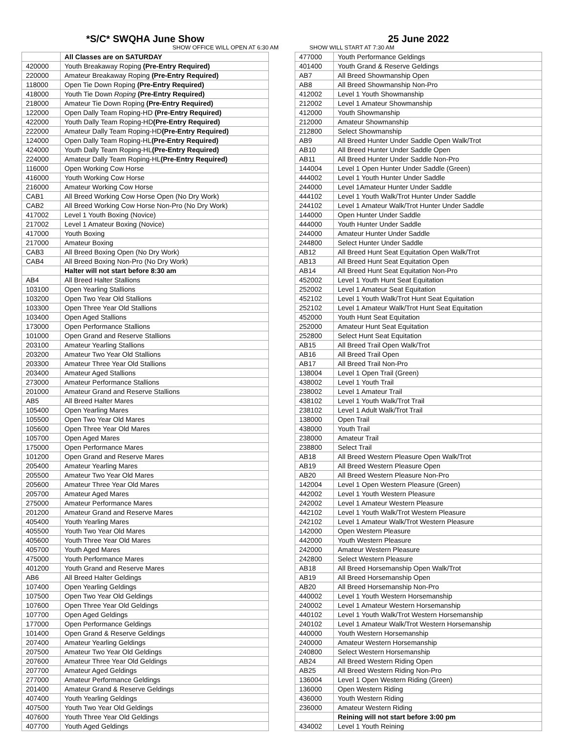*S/C* SWQHA June Show
SHOW OFFICE WILL OPEN AT 6:30 AM
| | All Classes are on SATURDAY |
| 420000 | Youth Breakaway Roping (Pre-Entry Required) |
| 220000 | Amateur Breakaway Roping (Pre-Entry Required) |
| 118000 | Open Tie Down Roping (Pre-Entry Required) |
| 418000 | Youth Tie Down Roping (Pre-Entry Required) |
| 218000 | Amateur Tie Down Roping (Pre-Entry Required) |
| 122000 | Open Dally Team Roping-HD (Pre-Entry Required) |
| 422000 | Youth Dally Team Roping-HD (Pre-Entry Required) |
| 222000 | Amateur Dally Team Roping-HD (Pre-Entry Required) |
| 124000 | Open Dally Team Roping-HL (Pre-Entry Required) |
| 424000 | Youth Dally Team Roping-HL (Pre-Entry Required) |
| 224000 | Amateur Dally Team Roping-HL (Pre-Entry Required) |
| 116000 | Open Working Cow Horse |
| 416000 | Youth Working Cow Horse |
| 216000 | Amateur Working Cow Horse |
| CAB1 | All Breed Working Cow Horse Open (No Dry Work) |
| CAB2 | All Breed Working Cow Horse Non-Pro (No Dry Work) |
| 417002 | Level 1 Youth Boxing (Novice) |
| 217002 | Level 1 Amateur Boxing (Novice) |
| 417000 | Youth Boxing |
| 217000 | Amateur Boxing |
| CAB3 | All Breed Boxing Open (No Dry Work) |
| CAB4 | All Breed Boxing Non-Pro (No Dry Work) |
| | Halter will not start before 8:30 am |
| AB4 | All Breed Halter Stallions |
| 103100 | Open Yearling Stallions |
| 103200 | Open Two Year Old Stallions |
| 103300 | Open Three Year Old Stallions |
| 103400 | Open Aged Stallions |
| 173000 | Open Performance Stallions |
| 101000 | Open Grand and Reserve Stallions |
| 203100 | Amateur Yearling Stallions |
| 203200 | Amateur Two Year Old Stallions |
| 203300 | Amateur Three Year Old Stallions |
| 203400 | Amateur Aged Stallions |
| 273000 | Amateur Performance Stallions |
| 201000 | Amateur Grand and Reserve Stallions |
| AB5 | All Breed Halter Mares |
| 105400 | Open Yearling Mares |
| 105500 | Open Two Year Old Mares |
| 105600 | Open Three Year Old Mares |
| 105700 | Open Aged Mares |
| 175000 | Open Performance Mares |
| 101200 | Open Grand and Reserve Mares |
| 205400 | Amateur Yearling Mares |
| 205500 | Amateur Two Year Old Mares |
| 205600 | Amateur Three Year Old Mares |
| 205700 | Amateur Aged Mares |
| 275000 | Amateur Performance Mares |
| 201200 | Amateur Grand and Reserve Mares |
| 405400 | Youth Yearling Mares |
| 405500 | Youth Two Year Old Mares |
| 405600 | Youth Three Year Old Mares |
| 405700 | Youth Aged Mares |
| 475000 | Youth Performance Mares |
| 401200 | Youth Grand and Reserve Mares |
| AB6 | All Breed Halter Geldings |
| 107400 | Open Yearling Geldings |
| 107500 | Open Two Year Old Geldings |
| 107600 | Open Three Year Old Geldings |
| 107700 | Open Aged Geldings |
| 177000 | Open Performance Geldings |
| 101400 | Open Grand & Reserve Geldings |
| 207400 | Amateur Yearling Geldings |
| 207500 | Amateur Two Year Old Geldings |
| 207600 | Amateur Three Year Old Geldings |
| 207700 | Amateur Aged Geldings |
| 277000 | Amateur Performance Geldings |
| 201400 | Amateur Grand & Reserve Geldings |
| 407400 | Youth Yearling Geldings |
| 407500 | Youth Two Year Old Geldings |
| 407600 | Youth Three Year Old Geldings |
| 407700 | Youth Aged Geldings |
25 June 2022
SHOW WILL START AT 7:30 AM
| 477000 | Youth Performance Geldings |
| 401400 | Youth Grand & Reserve Geldings |
| AB7 | All Breed Showmanship Open |
| AB8 | All Breed Showmanship Non-Pro |
| 412002 | Level 1 Youth Showmanship |
| 212002 | Level 1 Amateur Showmanship |
| 412000 | Youth Showmanship |
| 212000 | Amateur Showmanship |
| 212800 | Select Showmanship |
| AB9 | All Breed Hunter Under Saddle Open Walk/Trot |
| AB10 | All Breed Hunter Under Saddle Open |
| AB11 | All Breed Hunter Under Saddle Non-Pro |
| 144004 | Level 1 Open Hunter Under Saddle (Green) |
| 444002 | Level 1 Youth Hunter Under Saddle |
| 244000 | Level 1Amateur Hunter Under Saddle |
| 444102 | Level 1 Youth Walk/Trot Hunter Under Saddle |
| 244102 | Level 1 Amateur Walk/Trot Hunter Under Saddle |
| 144000 | Open Hunter Under Saddle |
| 444000 | Youth Hunter Under Saddle |
| 244000 | Amateur Hunter Under Saddle |
| 244800 | Select Hunter Under Saddle |
| AB12 | All Breed Hunt Seat Equitation Open Walk/Trot |
| AB13 | All Breed Hunt Seat Equitation Open |
| AB14 | All Breed Hunt Seat Equitation Non-Pro |
| 452002 | Level 1 Youth Hunt Seat Equitation |
| 252002 | Level 1 Amateur Seat Equitation |
| 452102 | Level 1 Youth Walk/Trot Hunt Seat Equitation |
| 252102 | Level 1 Amateur Walk/Trot Hunt Seat Equitation |
| 452000 | Youth Hunt Seat Equitation |
| 252000 | Amateur Hunt Seat Equitation |
| 252800 | Select Hunt Seat Equitation |
| AB15 | All Breed Trail Open Walk/Trot |
| AB16 | All Breed Trail Open |
| AB17 | All Breed Trail Non-Pro |
| 138004 | Level 1 Open Trail (Green) |
| 438002 | Level 1 Youth Trail |
| 238002 | Level 1 Amateur Trail |
| 438102 | Level 1 Youth Walk/Trot Trail |
| 238102 | Level 1 Adult Walk/Trot Trail |
| 138000 | Open Trail |
| 438000 | Youth Trail |
| 238000 | Amateur Trail |
| 238800 | Select Trail |
| AB18 | All Breed Western Pleasure Open Walk/Trot |
| AB19 | All Breed Western Pleasure Open |
| AB20 | All Breed Western Pleasure Non-Pro |
| 142004 | Level 1 Open Western Pleasure (Green) |
| 442002 | Level 1 Youth Western Pleasure |
| 242002 | Level 1 Amateur Western Pleasure |
| 442102 | Level 1 Youth Walk/Trot Western Pleasure |
| 242102 | Level 1 Amateur Walk/Trot Western Pleasure |
| 142000 | Open Western Pleasure |
| 442000 | Youth Western Pleasure |
| 242000 | Amateur Western Pleasure |
| 242800 | Select Western Pleasure |
| AB18 | All Breed Horsemanship Open Walk/Trot |
| AB19 | All Breed Horsemanship Open |
| AB20 | All Breed Horsemanship Non-Pro |
| 440002 | Level 1 Youth Western Horsemanship |
| 240002 | Level 1 Amateur Western Horsemanship |
| 440102 | Level 1 Youth Walk/Trot Western Horsemanship |
| 240102 | Level 1 Amateur Walk/Trot Western Horsemanship |
| 440000 | Youth Western Horsemanship |
| 240000 | Amateur Western Horsemanship |
| 240800 | Select Western Horsemanship |
| AB24 | All Breed Western Riding Open |
| AB25 | All Breed Western Riding Non-Pro |
| 136004 | Level 1 Open Western Riding (Green) |
| 136000 | Open Western Riding |
| 436000 | Youth Western Riding |
| 236000 | Amateur Western Riding |
| | Reining will not start before 3:00 pm |
| 434002 | Level 1 Youth Reining |